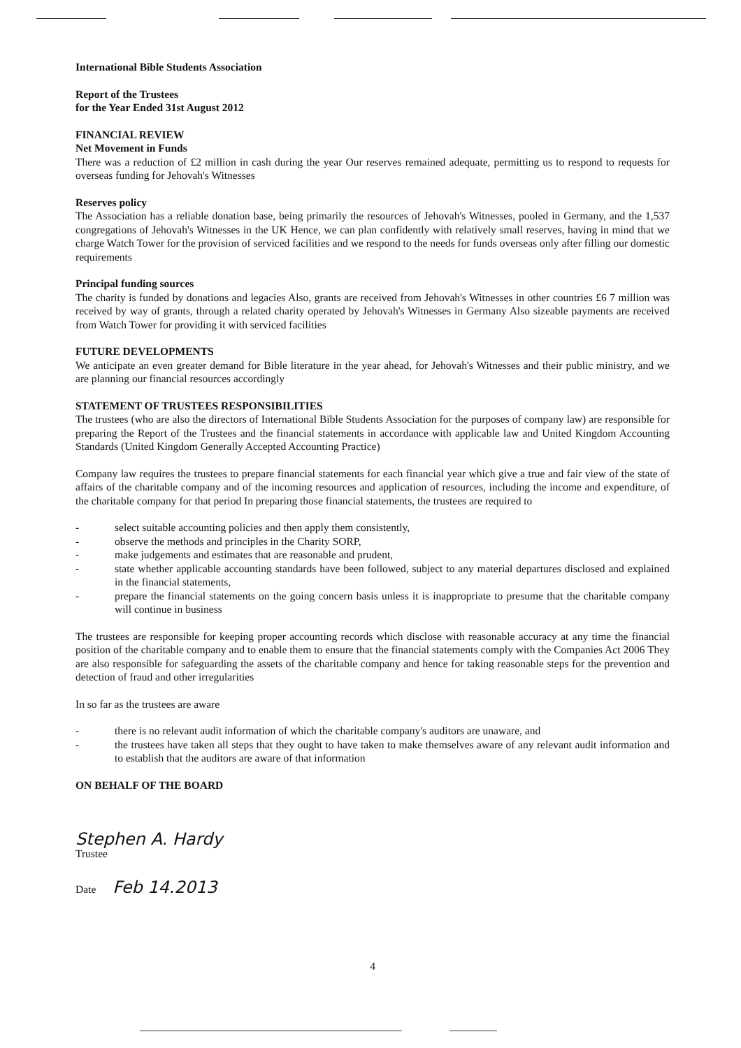International Bible Students Association
Report of the Trustees
for the Year Ended 31st August 2012
FINANCIAL REVIEW
Net Movement in Funds
There was a reduction of £2 million in cash during the year Our reserves remained adequate, permitting us to respond to requests for overseas funding for Jehovah's Witnesses
Reserves policy
The Association has a reliable donation base, being primarily the resources of Jehovah's Witnesses, pooled in Germany, and the 1,537 congregations of Jehovah's Witnesses in the UK Hence, we can plan confidently with relatively small reserves, having in mind that we charge Watch Tower for the provision of serviced facilities and we respond to the needs for funds overseas only after filling our domestic requirements
Principal funding sources
The charity is funded by donations and legacies Also, grants are received from Jehovah's Witnesses in other countries £6 7 million was received by way of grants, through a related charity operated by Jehovah's Witnesses in Germany Also sizeable payments are received from Watch Tower for providing it with serviced facilities
FUTURE DEVELOPMENTS
We anticipate an even greater demand for Bible literature in the year ahead, for Jehovah's Witnesses and their public ministry, and we are planning our financial resources accordingly
STATEMENT OF TRUSTEES RESPONSIBILITIES
The trustees (who are also the directors of International Bible Students Association for the purposes of company law) are responsible for preparing the Report of the Trustees and the financial statements in accordance with applicable law and United Kingdom Accounting Standards (United Kingdom Generally Accepted Accounting Practice)
Company law requires the trustees to prepare financial statements for each financial year which give a true and fair view of the state of affairs of the charitable company and of the incoming resources and application of resources, including the income and expenditure, of the charitable company for that period In preparing those financial statements, the trustees are required to
- select suitable accounting policies and then apply them consistently,
- observe the methods and principles in the Charity SORP,
- make judgements and estimates that are reasonable and prudent,
- state whether applicable accounting standards have been followed, subject to any material departures disclosed and explained in the financial statements,
- prepare the financial statements on the going concern basis unless it is inappropriate to presume that the charitable company will continue in business
The trustees are responsible for keeping proper accounting records which disclose with reasonable accuracy at any time the financial position of the charitable company and to enable them to ensure that the financial statements comply with the Companies Act 2006 They are also responsible for safeguarding the assets of the charitable company and hence for taking reasonable steps for the prevention and detection of fraud and other irregularities
In so far as the trustees are aware
- there is no relevant audit information of which the charitable company's auditors are unaware, and
- the trustees have taken all steps that they ought to have taken to make themselves aware of any relevant audit information and to establish that the auditors are aware of that information
ON BEHALF OF THE BOARD
Stephen A. Hardy
Trustee
Date Feb 14.2013
4